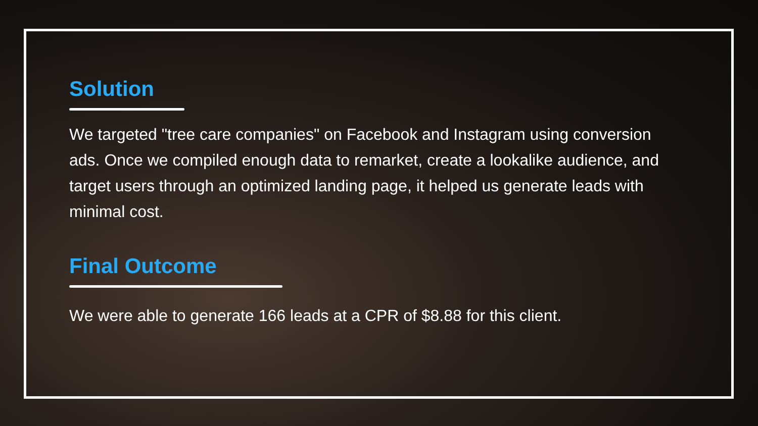Solution
We targeted "tree care companies" on Facebook and Instagram using conversion ads. Once we compiled enough data to remarket, create a lookalike audience, and target users through an optimized landing page, it helped us generate leads with minimal cost.
Final Outcome
We were able to generate 166 leads at a CPR of $8.88 for this client.